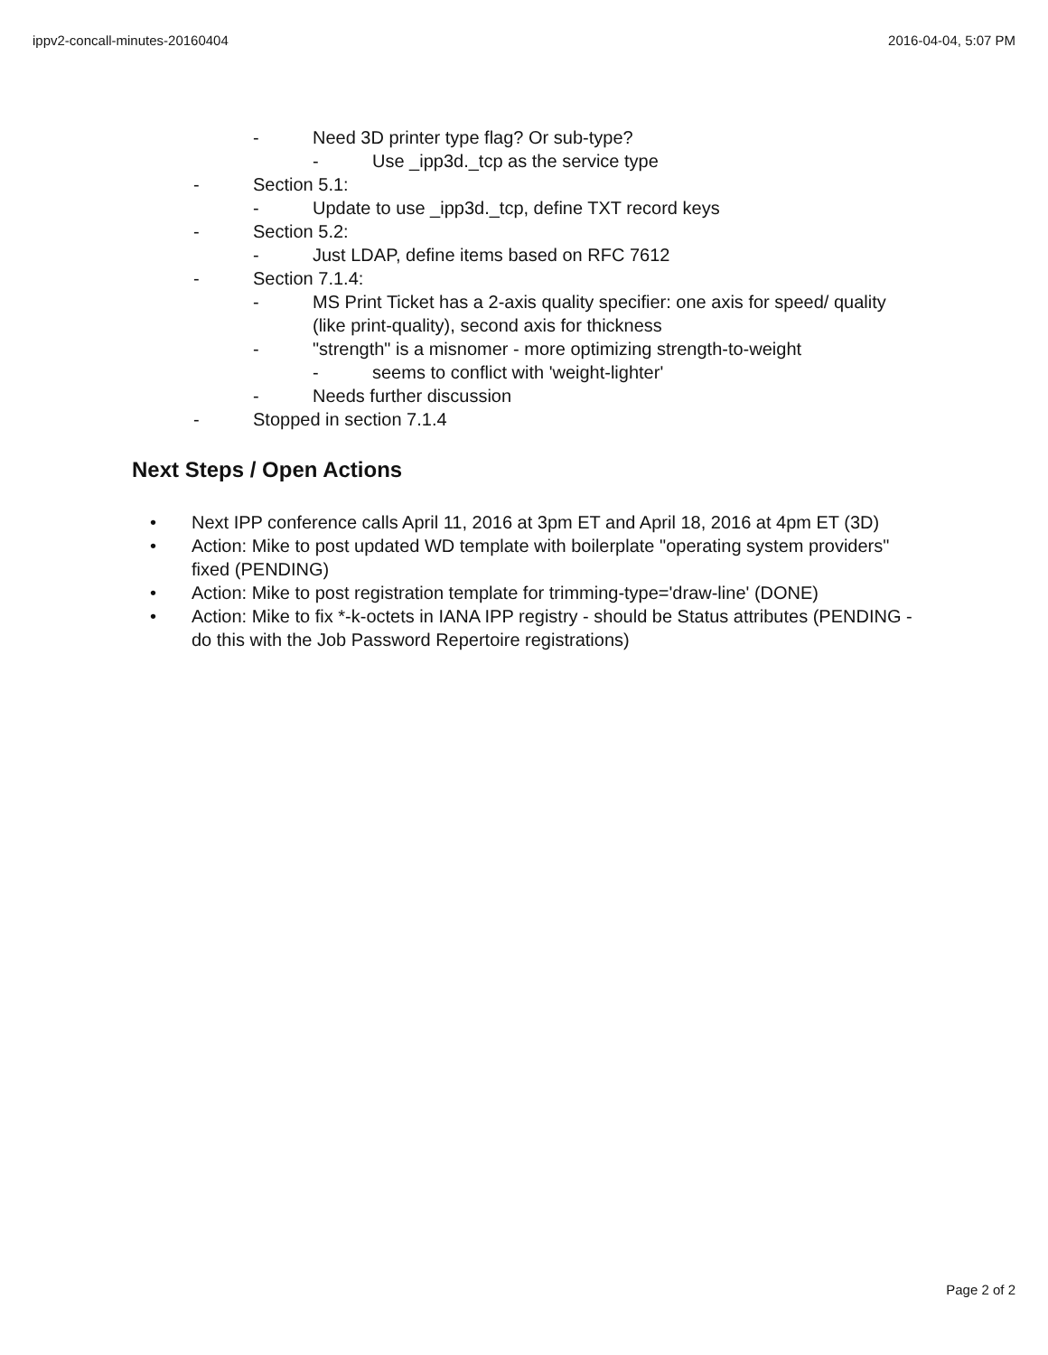ippv2-concall-minutes-20160404 2016-04-04, 5:07 PM
- Need 3D printer type flag? Or sub-type?
- Use _ipp3d._tcp as the service type
- Section 5.1:
- Update to use _ipp3d._tcp, define TXT record keys
- Section 5.2:
- Just LDAP, define items based on RFC 7612
- Section 7.1.4:
- MS Print Ticket has a 2-axis quality specifier: one axis for speed/ quality (like print-quality), second axis for thickness
- "strength" is a misnomer - more optimizing strength-to-weight
- seems to conflict with 'weight-lighter'
- Needs further discussion
- Stopped in section 7.1.4
Next Steps / Open Actions
• Next IPP conference calls April 11, 2016 at 3pm ET and April 18, 2016 at 4pm ET (3D)
• Action: Mike to post updated WD template with boilerplate "operating system providers" fixed (PENDING)
• Action: Mike to post registration template for trimming-type='draw-line' (DONE)
• Action: Mike to fix *-k-octets in IANA IPP registry - should be Status attributes (PENDING - do this with the Job Password Repertoire registrations)
Page 2 of 2